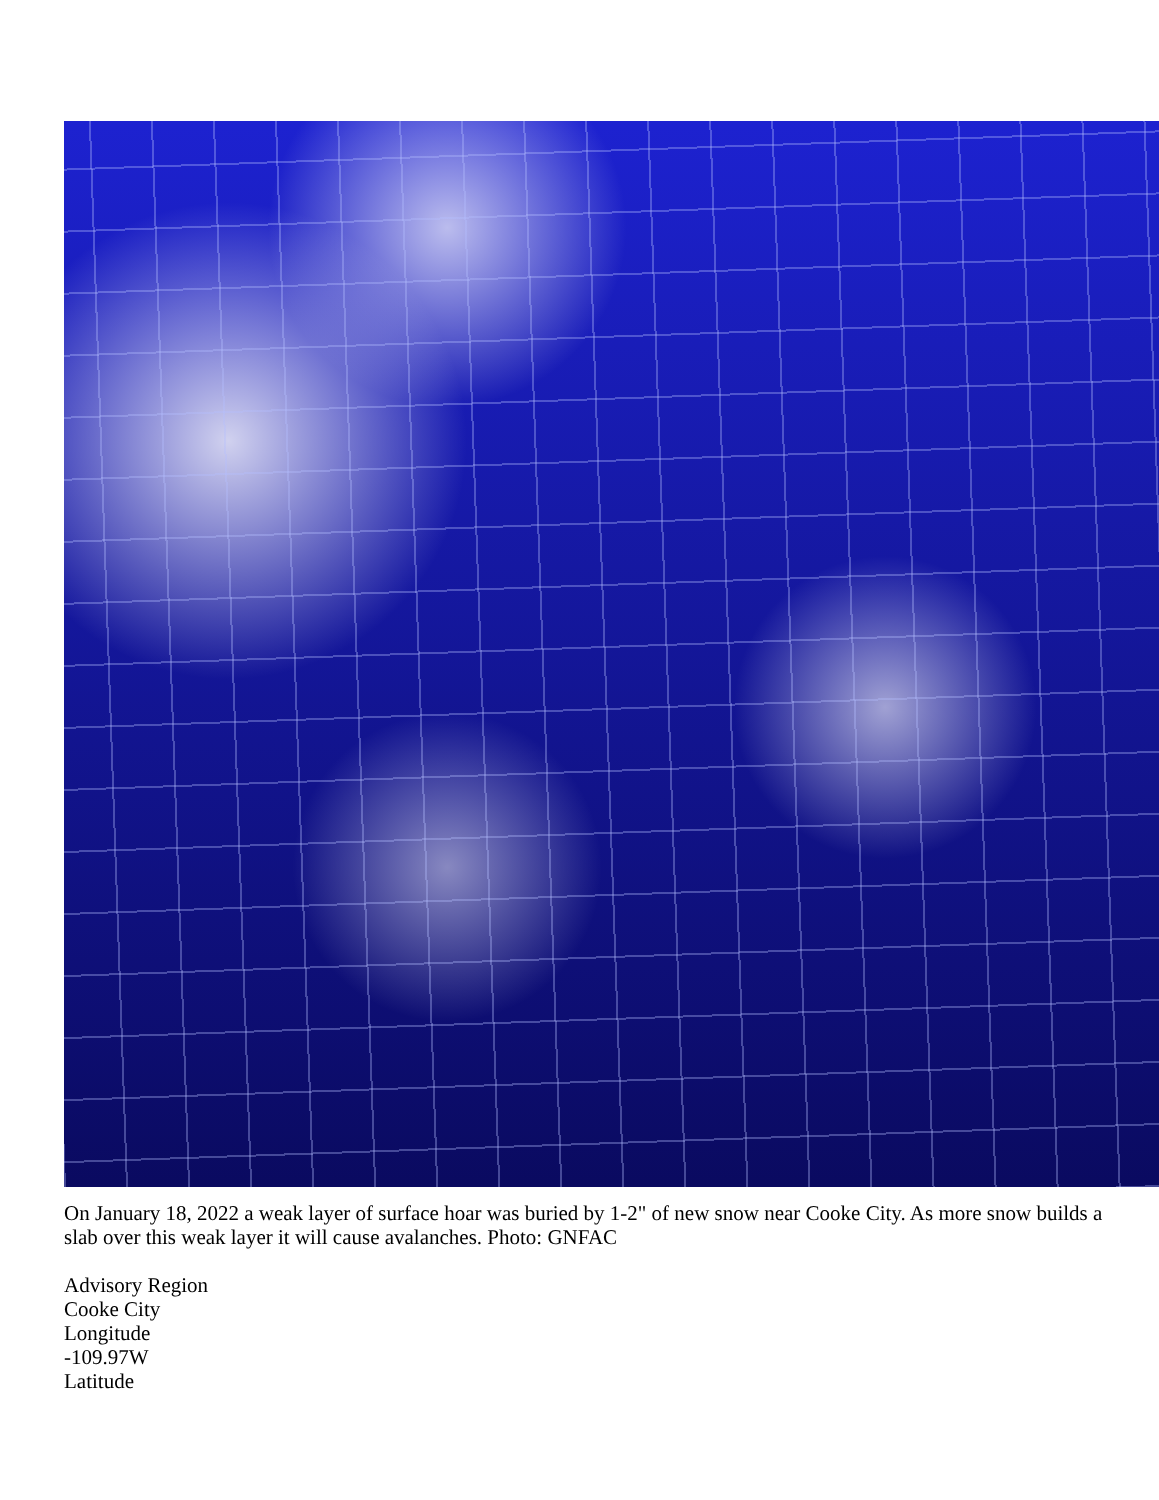On January 18, 2022 a weak layer of surface hoar was buried by 1-2" of new snow near Cooke City. As more snow builds a slab over this weak layer it will cause avalanches. Photo: GNFAC
Advisory Region
Cooke City
Longitude
-109.97W
Latitude